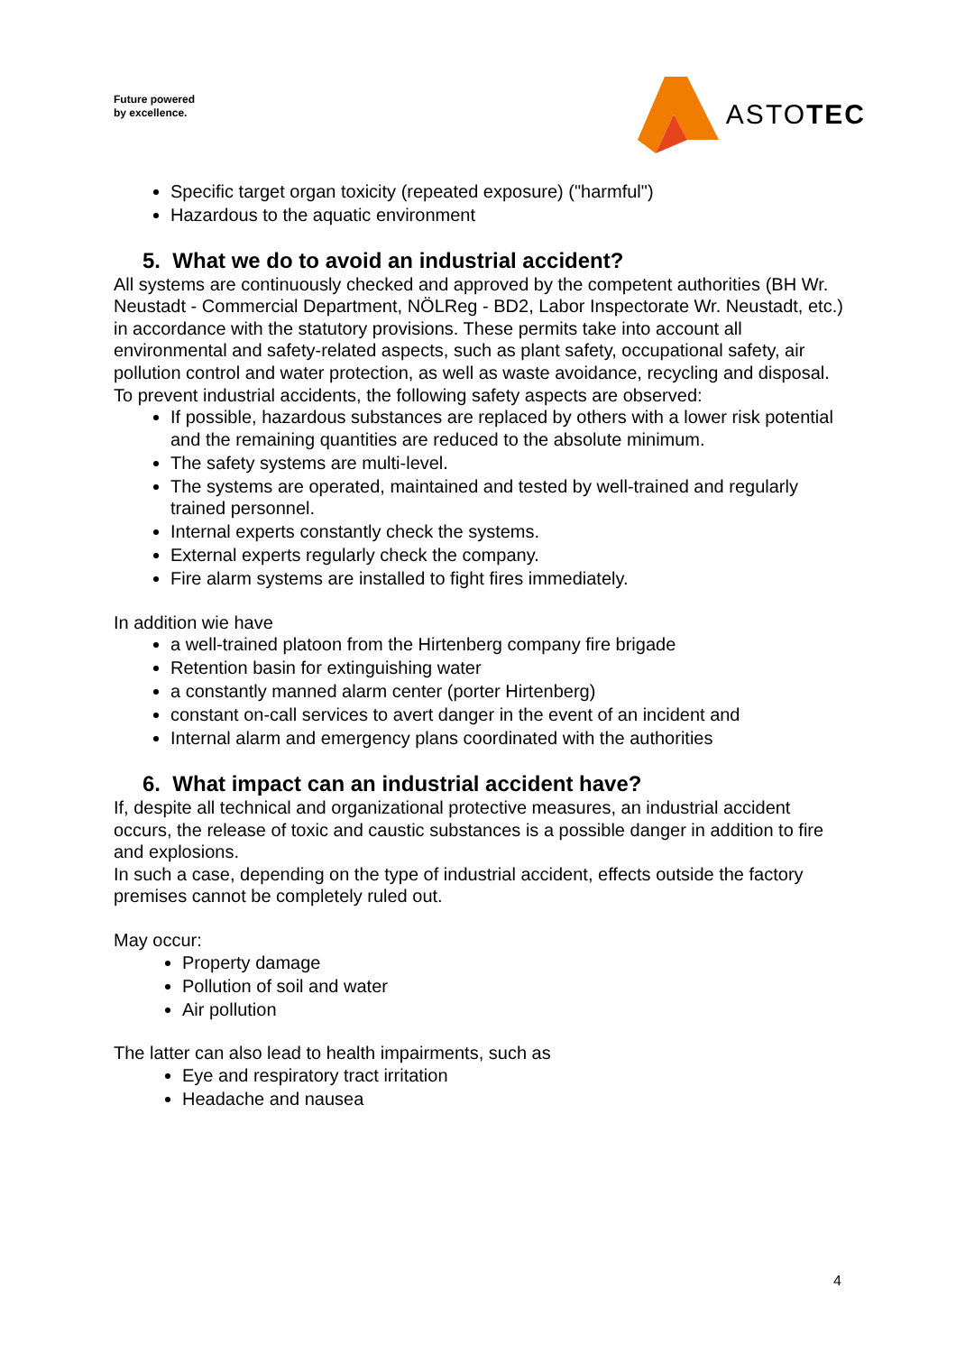Future powered
by excellence.
ASTOTEC
Specific target organ toxicity (repeated exposure) ("harmful")
Hazardous to the aquatic environment
5. What we do to avoid an industrial accident?
All systems are continuously checked and approved by the competent authorities (BH Wr. Neustadt - Commercial Department, NÖLReg - BD2, Labor Inspectorate Wr. Neustadt, etc.) in accordance with the statutory provisions. These permits take into account all environmental and safety-related aspects, such as plant safety, occupational safety, air pollution control and water protection, as well as waste avoidance, recycling and disposal.
To prevent industrial accidents, the following safety aspects are observed:
If possible, hazardous substances are replaced by others with a lower risk potential and the remaining quantities are reduced to the absolute minimum.
The safety systems are multi-level.
The systems are operated, maintained and tested by well-trained and regularly trained personnel.
Internal experts constantly check the systems.
External experts regularly check the company.
Fire alarm systems are installed to fight fires immediately.
In addition wie have
a well-trained platoon from the Hirtenberg company fire brigade
Retention basin for extinguishing water
a constantly manned alarm center (porter Hirtenberg)
constant on-call services to avert danger in the event of an incident and
Internal alarm and emergency plans coordinated with the authorities
6. What impact can an industrial accident have?
If, despite all technical and organizational protective measures, an industrial accident occurs, the release of toxic and caustic substances is a possible danger in addition to fire and explosions.
In such a case, depending on the type of industrial accident, effects outside the factory premises cannot be completely ruled out.
May occur:
Property damage
Pollution of soil and water
Air pollution
The latter can also lead to health impairments, such as
Eye and respiratory tract irritation
Headache and nausea
4